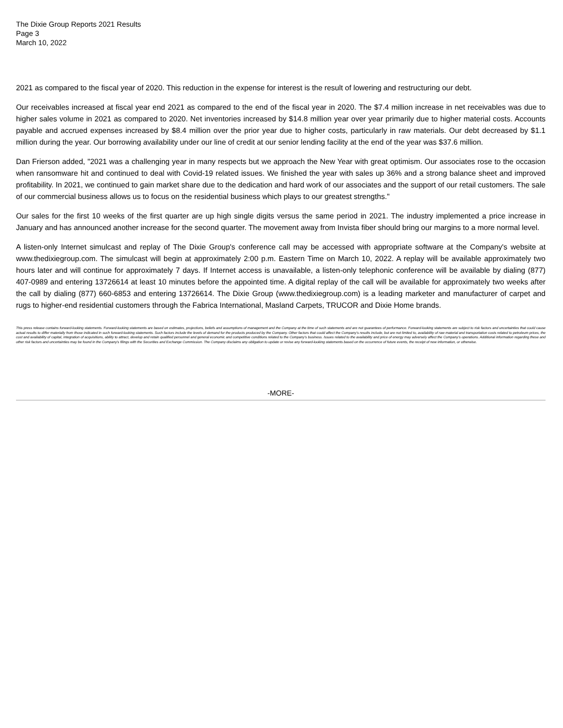The Dixie Group Reports 2021 Results
Page 3
March 10, 2022
2021 as compared to the fiscal year of 2020. This reduction in the expense for interest is the result of lowering and restructuring our debt.
Our receivables increased at fiscal year end 2021 as compared to the end of the fiscal year in 2020. The $7.4 million increase in net receivables was due to higher sales volume in 2021 as compared to 2020. Net inventories increased by $14.8 million year over year primarily due to higher material costs. Accounts payable and accrued expenses increased by $8.4 million over the prior year due to higher costs, particularly in raw materials. Our debt decreased by $1.1 million during the year. Our borrowing availability under our line of credit at our senior lending facility at the end of the year was $37.6 million.
Dan Frierson added, "2021 was a challenging year in many respects but we approach the New Year with great optimism. Our associates rose to the occasion when ransomware hit and continued to deal with Covid-19 related issues. We finished the year with sales up 36% and a strong balance sheet and improved profitability. In 2021, we continued to gain market share due to the dedication and hard work of our associates and the support of our retail customers. The sale of our commercial business allows us to focus on the residential business which plays to our greatest strengths."
Our sales for the first 10 weeks of the first quarter are up high single digits versus the same period in 2021. The industry implemented a price increase in January and has announced another increase for the second quarter. The movement away from Invista fiber should bring our margins to a more normal level.
A listen-only Internet simulcast and replay of The Dixie Group's conference call may be accessed with appropriate software at the Company's website at www.thedixiegroup.com. The simulcast will begin at approximately 2:00 p.m. Eastern Time on March 10, 2022. A replay will be available approximately two hours later and will continue for approximately 7 days. If Internet access is unavailable, a listen-only telephonic conference will be available by dialing (877) 407-0989 and entering 13726614 at least 10 minutes before the appointed time. A digital replay of the call will be available for approximately two weeks after the call by dialing (877) 660-6853 and entering 13726614. The Dixie Group (www.thedixiegroup.com) is a leading marketer and manufacturer of carpet and rugs to higher-end residential customers through the Fabrica International, Masland Carpets, TRUCOR and Dixie Home brands.
This press release contains forward-looking statements. Forward-looking statements are based on estimates, projections, beliefs and assumptions of management and the Company at the time of such statements and are not guarantees of performance. Forward-looking statements are subject to risk factors and uncertainties that could cause actual results to differ materially from those indicated in such forward-looking statements. Such factors include the levels of demand for the products produced by the Company. Other factors that could affect the Company's results include, but are not limited to, availability of raw material and transportation costs related to petroleum prices, the cost and availability of capital, integration of acquisitions, ability to attract, develop and retain qualified personnel and general economic and competitive conditions related to the Company's business. Issues related to the availability and price of energy may adversely affect the Company's operations. Additional information regarding these and other risk factors and uncertainties may be found in the Company's filings with the Securities and Exchange Commission. The Company disclaims any obligation to update or revise any forward-looking statements based on the occurrence of future events, the receipt of new information, or otherwise.
-MORE-